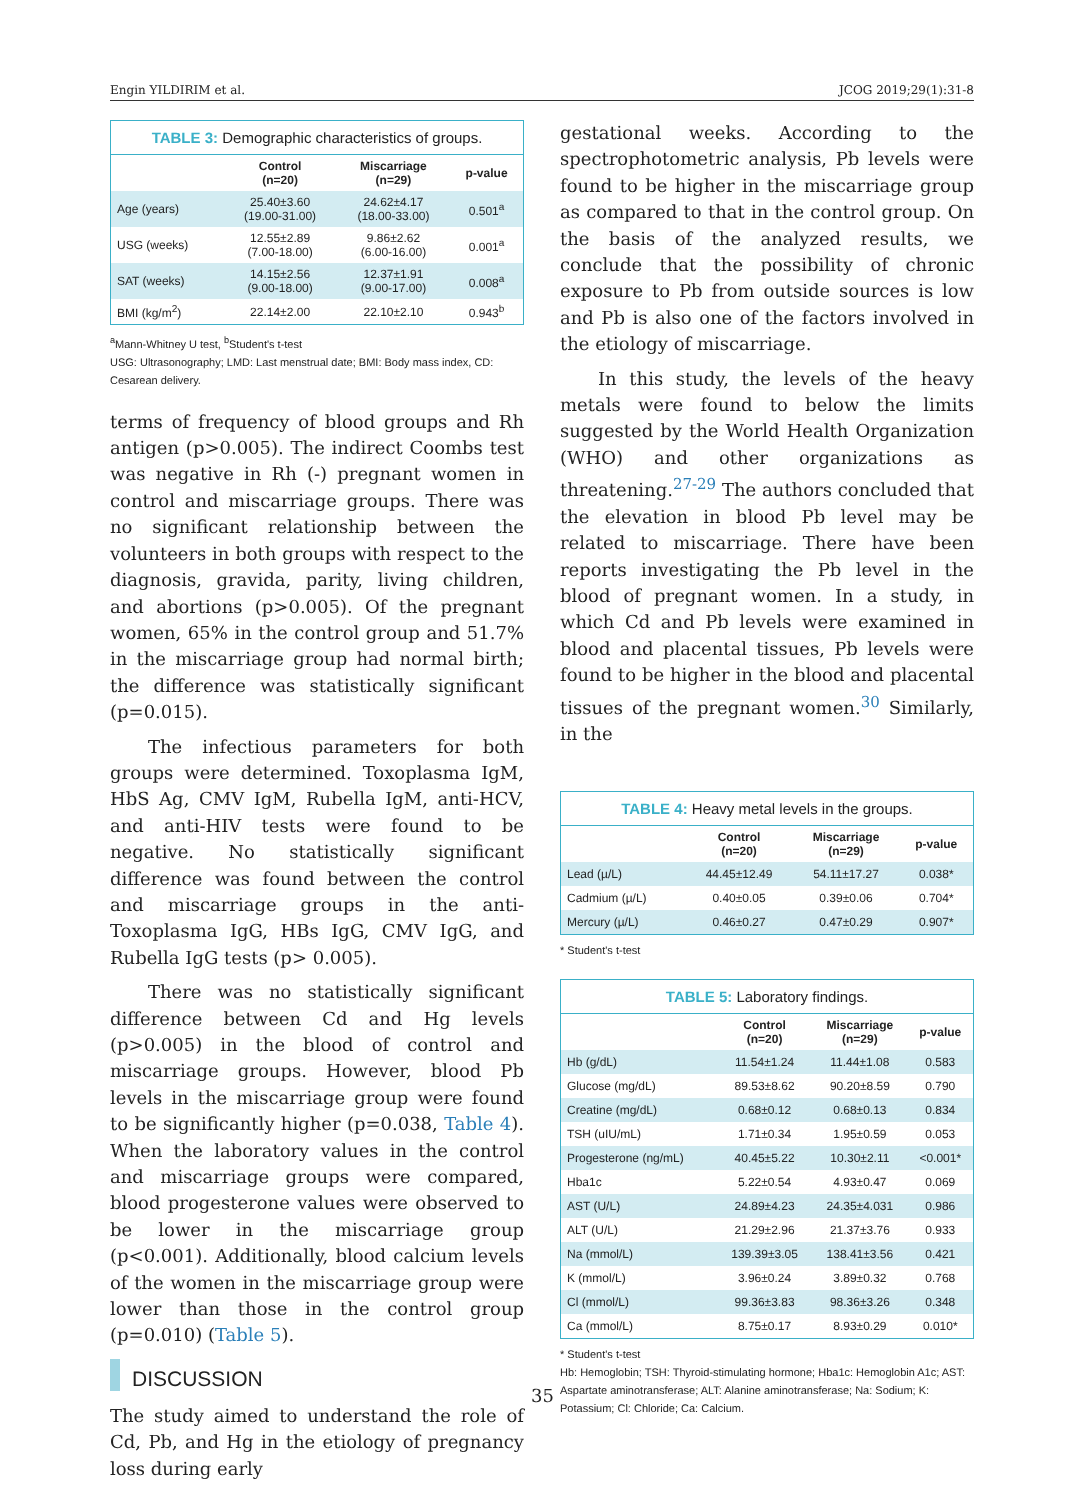Engin YILDIRIM et al. JCOG 2019;29(1):31-8
TABLE 3: Demographic characteristics of groups.
| | Control (n=20) | Miscarriage (n=29) | p-value |
| --- | --- | --- | --- |
| Age (years) | 25.40±3.60 (19.00-31.00) | 24.62±4.17 (18.00-33.00) | 0.501<sup>a</sup> |
| USG (weeks) | 12.55±2.89 (7.00-18.00) | 9.86±2.62 (6.00-16.00) | 0.001<sup>a</sup> |
| SAT (weeks) | 14.15±2.56 (9.00-18.00) | 12.37±1.91 (9.00-17.00) | 0.008<sup>a</sup> |
| BMI (kg/m<sup>2</sup>) | 22.14±2.00 | 22.10±2.10 | 0.943<sup>b</sup> |
<sup>a</sup> Mann-Whitney U test, <sup>b</sup>Student's t-test
USG: Ultrasonography; LMD: Last menstrual date; BMI: Body mass index, CD: Cesarean delivery.
terms of frequency of blood groups and Rh antigen (p>0.005). The indirect Coombs test was negative in Rh (-) pregnant women in control and miscarriage groups. There was no significant relationship between the volunteers in both groups with respect to the diagnosis, gravida, parity, living children, and abortions (p>0.005). Of the pregnant women, 65% in the control group and 51.7% in the miscarriage group had normal birth; the difference was statistically significant (p=0.015).
The infectious parameters for both groups were determined. Toxoplasma IgM, HbS Ag, CMV IgM, Rubella IgM, anti-HCV, and anti-HIV tests were found to be negative. No statistically significant difference was found between the control and miscarriage groups in the anti-Toxoplasma IgG, HBs IgG, CMV IgG, and Rubella IgG tests (p> 0.005).
There was no statistically significant difference between Cd and Hg levels (p>0.005) in the blood of control and miscarriage groups. However, blood Pb levels in the miscarriage group were found to be significantly higher (p=0.038, Table 4). When the laboratory values in the control and miscarriage groups were compared, blood progesterone values were observed to be lower in the miscarriage group (p<0.001). Additionally, blood calcium levels of the women in the miscarriage group were lower than those in the control group (p=0.010) (Table 5).
DISCUSSION
The study aimed to understand the role of Cd, Pb, and Hg in the etiology of pregnancy loss during early
gestational weeks. According to the spectrophotometric analysis, Pb levels were found to be higher in the miscarriage group as compared to that in the control group. On the basis of the analyzed results, we conclude that the possibility of chronic exposure to Pb from outside sources is low and Pb is also one of the factors involved in the etiology of miscarriage.
In this study, the levels of the heavy metals were found to below the limits suggested by the World Health Organization (WHO) and other organizations as threatening.<sup>27-29</sup> The authors concluded that the elevation in blood Pb level may be related to miscarriage. There have been reports investigating the Pb level in the blood of pregnant women. In a study, in which Cd and Pb levels were examined in blood and placental tissues, Pb levels were found to be higher in the blood and placental tissues of the pregnant women.<sup>30</sup> Similarly, in the
TABLE 4: Heavy metal levels in the groups.
| | Control (n=20) | Miscarriage (n=29) | p-value |
| --- | --- | --- | --- |
| Lead (µ/L) | 44.45±12.49 | 54.11±17.27 | 0.038* |
| Cadmium (µ/L) | 0.40±0.05 | 0.39±0.06 | 0.704* |
| Mercury (µ/L) | 0.46±0.27 | 0.47±0.29 | 0.907* |
* Student's t-test
TABLE 5: Laboratory findings.
| | Control (n=20) | Miscarriage (n=29) | p-value |
| --- | --- | --- | --- |
| Hb (g/dL) | 11.54±1.24 | 11.44±1.08 | 0.583 |
| Glucose (mg/dL) | 89.53±8.62 | 90.20±8.59 | 0.790 |
| Creatine (mg/dL) | 0.68±0.12 | 0.68±0.13 | 0.834 |
| TSH (uIU/mL) | 1.71±0.34 | 1.95±0.59 | 0.053 |
| Progesterone (ng/mL) | 40.45±5.22 | 10.30±2.11 | <0.001* |
| Hba1c | 5.22±0.54 | 4.93±0.47 | 0.069 |
| AST (U/L) | 24.89±4.23 | 24.35±4.031 | 0.986 |
| ALT (U/L) | 21.29±2.96 | 21.37±3.76 | 0.933 |
| Na (mmol/L) | 139.39±3.05 | 138.41±3.56 | 0.421 |
| K (mmol/L) | 3.96±0.24 | 3.89±0.32 | 0.768 |
| Cl (mmol/L) | 99.36±3.83 | 98.36±3.26 | 0.348 |
| Ca (mmol/L) | 8.75±0.17 | 8.93±0.29 | 0.010* |
* Student's t-test
Hb: Hemoglobin; TSH: Thyroid-stimulating hormone; Hba1c: Hemoglobin A1c; AST: Aspartate aminotransferase; ALT: Alanine aminotransferase; Na: Sodium; K: Potassium; Cl: Chloride; Ca: Calcium.
35